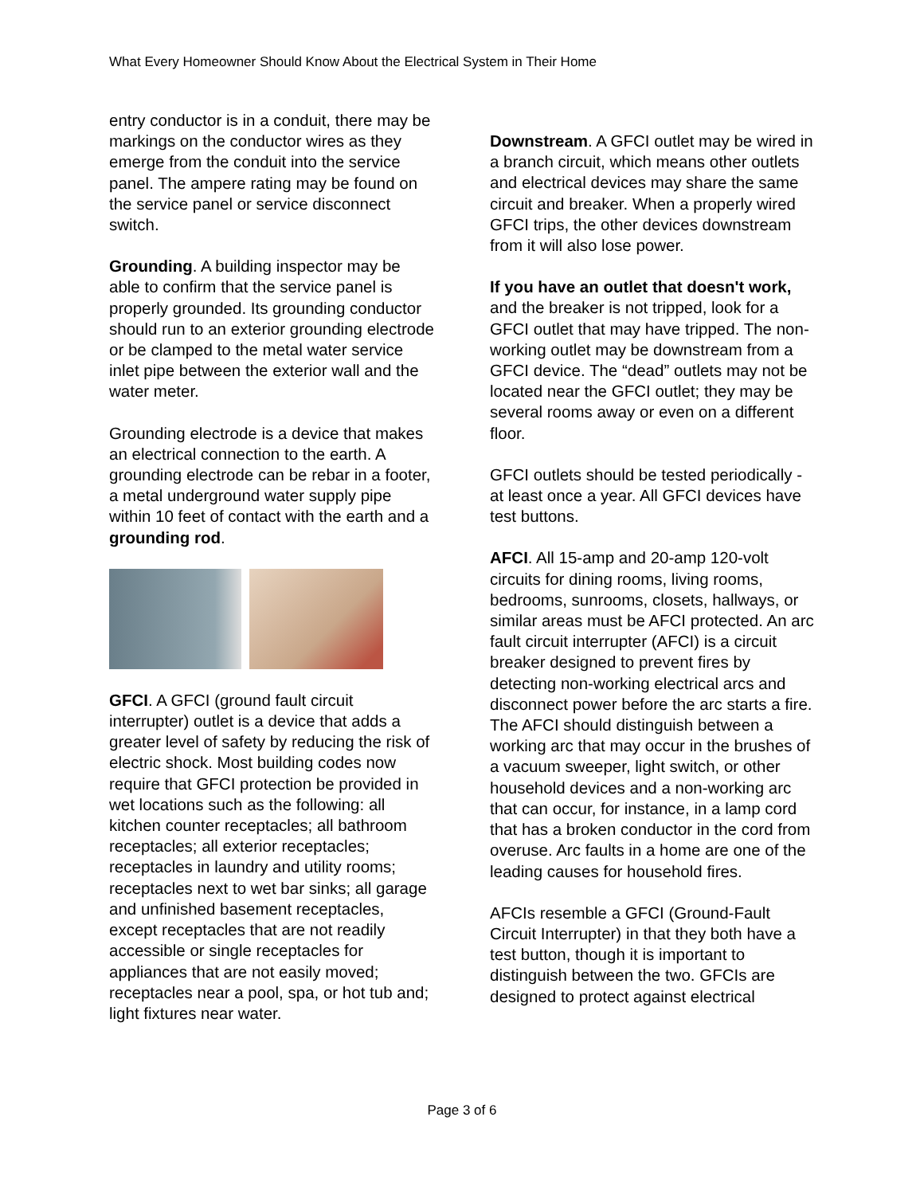What Every Homeowner Should Know About the Electrical System in Their Home
entry conductor is in a conduit, there may be markings on the conductor wires as they emerge from the conduit into the service panel. The ampere rating may be found on the service panel or service disconnect switch.
Grounding. A building inspector may be able to confirm that the service panel is properly grounded. Its grounding conductor should run to an exterior grounding electrode or be clamped to the metal water service inlet pipe between the exterior wall and the water meter.
Grounding electrode is a device that makes an electrical connection to the earth. A grounding electrode can be rebar in a footer, a metal underground water supply pipe within 10 feet of contact with the earth and a grounding rod.
GFCI. A GFCI (ground fault circuit interrupter) outlet is a device that adds a greater level of safety by reducing the risk of electric shock. Most building codes now require that GFCI protection be provided in wet locations such as the following: all kitchen counter receptacles; all bathroom receptacles; all exterior receptacles; receptacles in laundry and utility rooms; receptacles next to wet bar sinks; all garage and unfinished basement receptacles, except receptacles that are not readily accessible or single receptacles for appliances that are not easily moved; receptacles near a pool, spa, or hot tub and; light fixtures near water.
Downstream. A GFCI outlet may be wired in a branch circuit, which means other outlets and electrical devices may share the same circuit and breaker. When a properly wired GFCI trips, the other devices downstream from it will also lose power.
If you have an outlet that doesn't work, and the breaker is not tripped, look for a GFCI outlet that may have tripped. The non-working outlet may be downstream from a GFCI device. The “dead” outlets may not be located near the GFCI outlet; they may be several rooms away or even on a different floor.
GFCI outlets should be tested periodically - at least once a year. All GFCI devices have test buttons.
AFCI. All 15-amp and 20-amp 120-volt circuits for dining rooms, living rooms, bedrooms, sunrooms, closets, hallways, or similar areas must be AFCI protected. An arc fault circuit interrupter (AFCI) is a circuit breaker designed to prevent fires by detecting non-working electrical arcs and disconnect power before the arc starts a fire. The AFCI should distinguish between a working arc that may occur in the brushes of a vacuum sweeper, light switch, or other household devices and a non-working arc that can occur, for instance, in a lamp cord that has a broken conductor in the cord from overuse. Arc faults in a home are one of the leading causes for household fires.
AFCIs resemble a GFCI (Ground-Fault Circuit Interrupter) in that they both have a test button, though it is important to distinguish between the two. GFCIs are designed to protect against electrical
Page 3 of 6